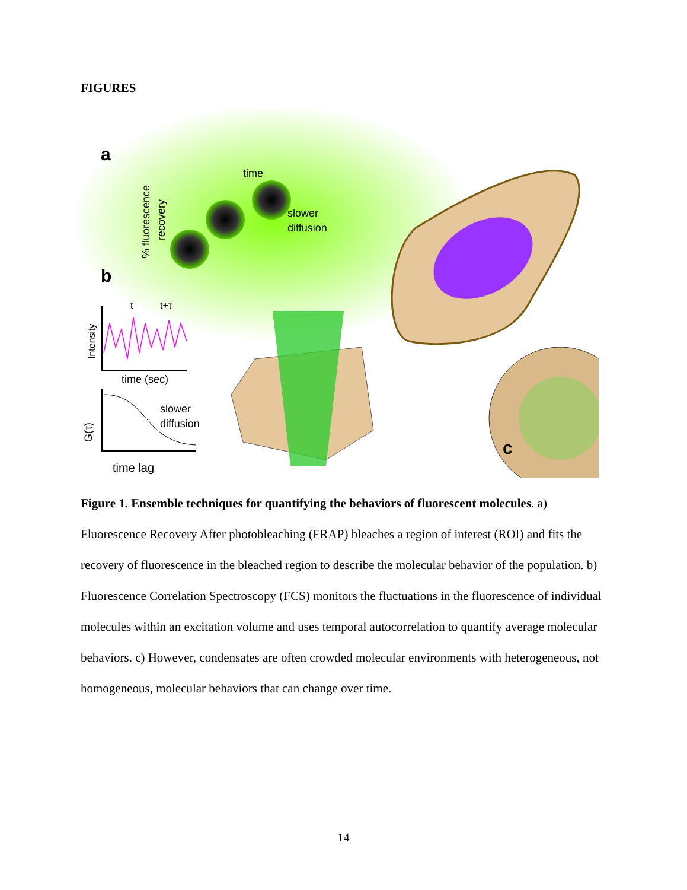FIGURES
a
time
slower
diffusion
% fluorescence
recovery
b
t
t+τ
Intensity
time (sec)
slower
diffusion
G(τ)
time lag
c
Figure 1. Ensemble techniques for quantifying the behaviors of fluorescent molecules. a) Fluorescence Recovery After photobleaching (FRAP) bleaches a region of interest (ROI) and fits the recovery of fluorescence in the bleached region to describe the molecular behavior of the population. b) Fluorescence Correlation Spectroscopy (FCS) monitors the fluctuations in the fluorescence of individual molecules within an excitation volume and uses temporal autocorrelation to quantify average molecular behaviors. c) However, condensates are often crowded molecular environments with heterogeneous, not homogeneous, molecular behaviors that can change over time.
14